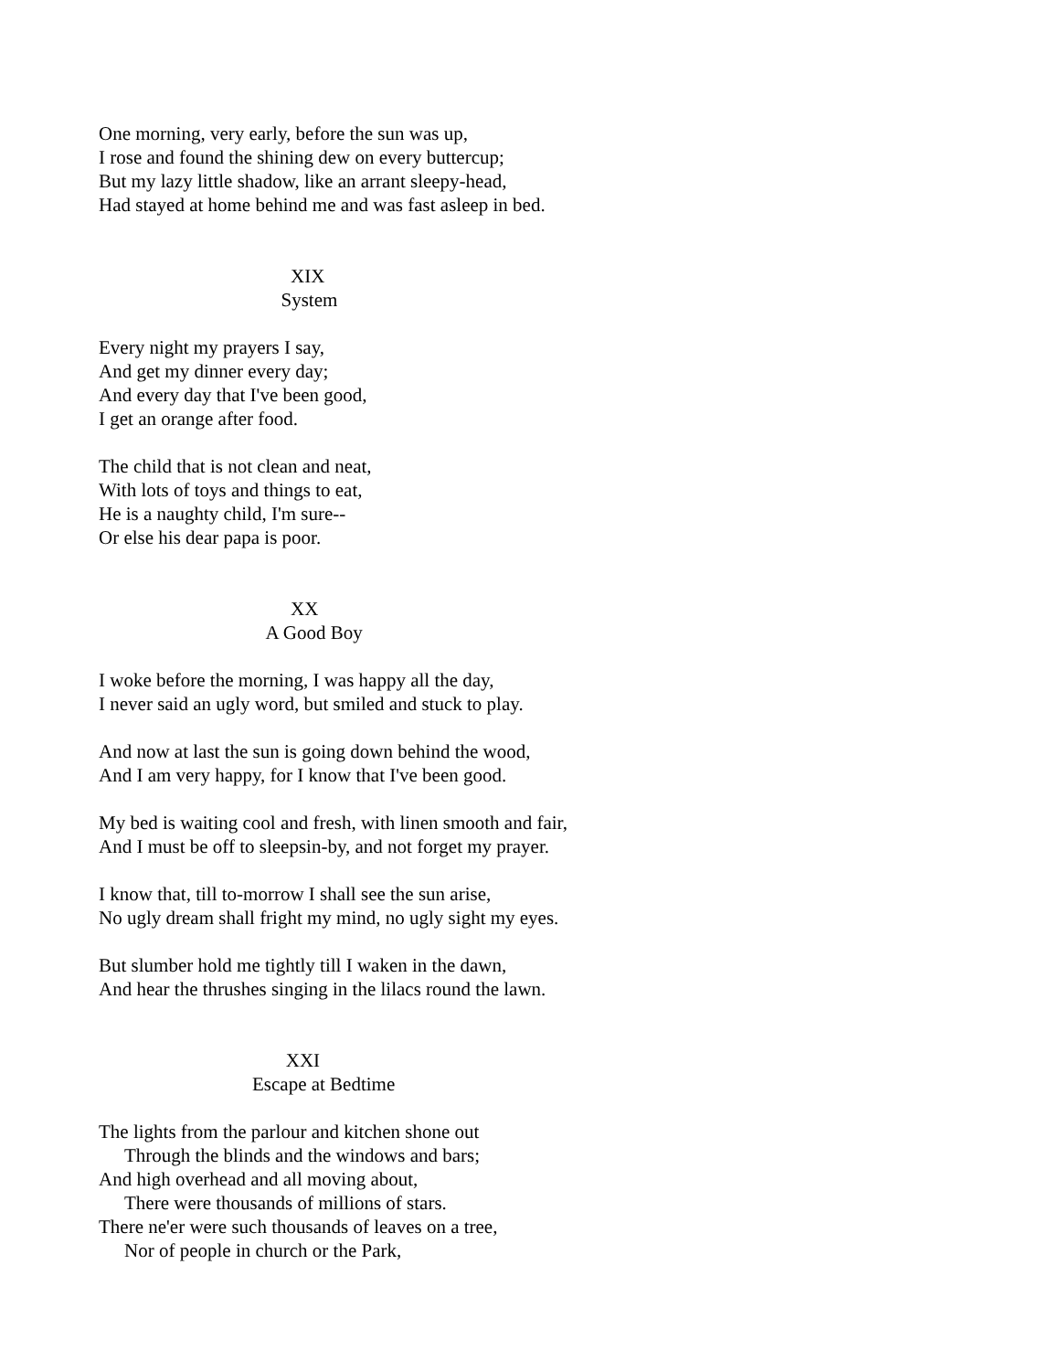One morning, very early, before the sun was up,
I rose and found the shining dew on every buttercup;
But my lazy little shadow, like an arrant sleepy-head,
Had stayed at home behind me and was fast asleep in bed.
XIX
System
Every night my prayers I say,
And get my dinner every day;
And every day that I've been good,
I get an orange after food.
The child that is not clean and neat,
With lots of toys and things to eat,
He is a naughty child, I'm sure--
Or else his dear papa is poor.
XX
A Good Boy
I woke before the morning, I was happy all the day,
I never said an ugly word, but smiled and stuck to play.
And now at last the sun is going down behind the wood,
And I am very happy, for I know that I've been good.
My bed is waiting cool and fresh, with linen smooth and fair,
And I must be off to sleepsin-by, and not forget my prayer.
I know that, till to-morrow I shall see the sun arise,
No ugly dream shall fright my mind, no ugly sight my eyes.
But slumber hold me tightly till I waken in the dawn,
And hear the thrushes singing in the lilacs round the lawn.
XXI
Escape at Bedtime
The lights from the parlour and kitchen shone out
Through the blinds and the windows and bars;
And high overhead and all moving about,
There were thousands of millions of stars.
There ne'er were such thousands of leaves on a tree,
Nor of people in church or the Park,